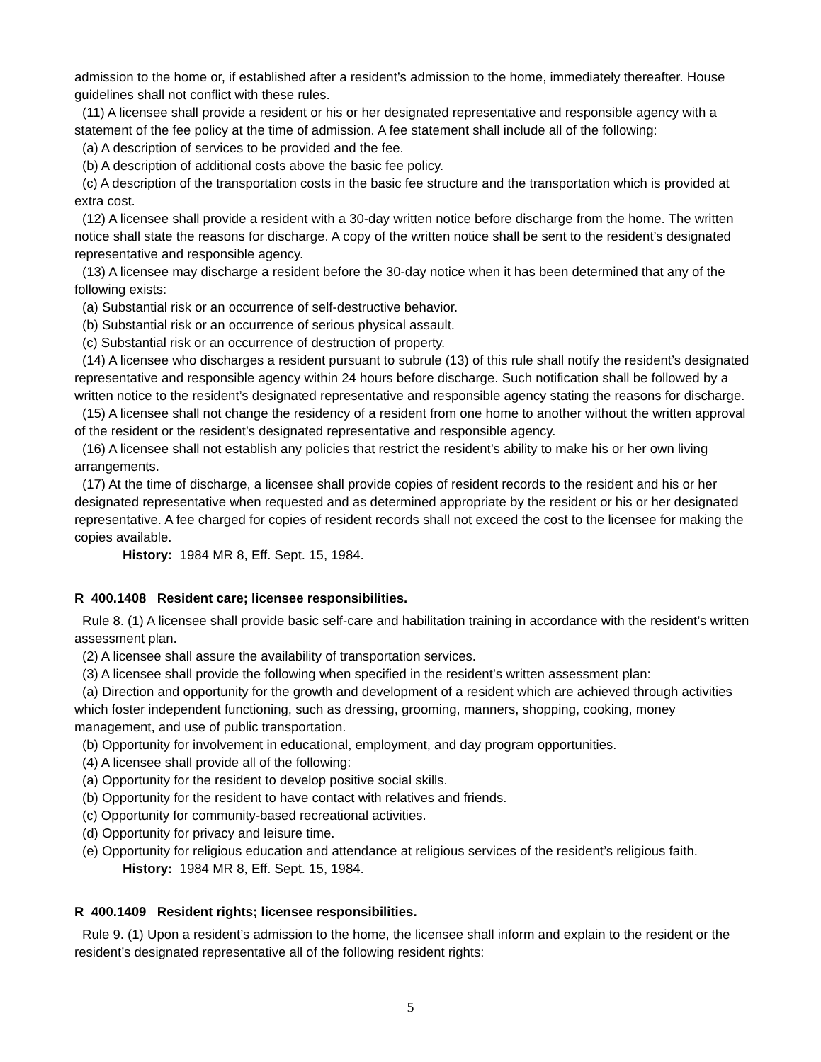admission to the home or, if established after a resident’s admission to the home, immediately thereafter. House guidelines shall not conflict with these rules.
(11) A licensee shall provide a resident or his or her designated representative and responsible agency with a statement of the fee policy at the time of admission. A fee statement shall include all of the following:
(a) A description of services to be provided and the fee.
(b) A description of additional costs above the basic fee policy.
(c) A description of the transportation costs in the basic fee structure and the transportation which is provided at extra cost.
(12) A licensee shall provide a resident with a 30-day written notice before discharge from the home. The written notice shall state the reasons for discharge. A copy of the written notice shall be sent to the resident’s designated representative and responsible agency.
(13) A licensee may discharge a resident before the 30-day notice when it has been determined that any of the following exists:
(a) Substantial risk or an occurrence of self-destructive behavior.
(b) Substantial risk or an occurrence of serious physical assault.
(c) Substantial risk or an occurrence of destruction of property.
(14) A licensee who discharges a resident pursuant to subrule (13) of this rule shall notify the resident’s designated representative and responsible agency within 24 hours before discharge. Such notification shall be followed by a written notice to the resident’s designated representative and responsible agency stating the reasons for discharge.
(15) A licensee shall not change the residency of a resident from one home to another without the written approval of the resident or the resident’s designated representative and responsible agency.
(16) A licensee shall not establish any policies that restrict the resident’s ability to make his or her own living arrangements.
(17) At the time of discharge, a licensee shall provide copies of resident records to the resident and his or her designated representative when requested and as determined appropriate by the resident or his or her designated representative. A fee charged for copies of resident records shall not exceed the cost to the licensee for making the copies available.
History: 1984 MR 8, Eff. Sept. 15, 1984.
R 400.1408 Resident care; licensee responsibilities.
Rule 8. (1) A licensee shall provide basic self-care and habilitation training in accordance with the resident’s written assessment plan.
(2) A licensee shall assure the availability of transportation services.
(3) A licensee shall provide the following when specified in the resident’s written assessment plan:
(a) Direction and opportunity for the growth and development of a resident which are achieved through activities which foster independent functioning, such as dressing, grooming, manners, shopping, cooking, money management, and use of public transportation.
(b) Opportunity for involvement in educational, employment, and day program opportunities.
(4) A licensee shall provide all of the following:
(a) Opportunity for the resident to develop positive social skills.
(b) Opportunity for the resident to have contact with relatives and friends.
(c) Opportunity for community-based recreational activities.
(d) Opportunity for privacy and leisure time.
(e) Opportunity for religious education and attendance at religious services of the resident’s religious faith.
History: 1984 MR 8, Eff. Sept. 15, 1984.
R 400.1409 Resident rights; licensee responsibilities.
Rule 9. (1) Upon a resident’s admission to the home, the licensee shall inform and explain to the resident or the resident’s designated representative all of the following resident rights:
5